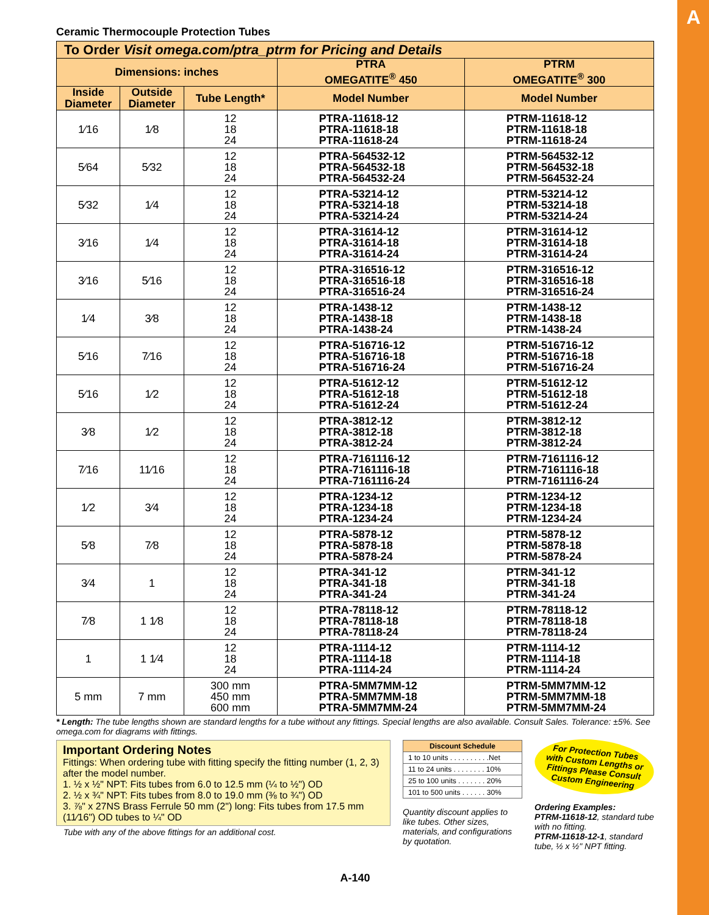A
Ceramic Thermocouple Protection Tubes
| To Order Visit omega.com/ptra_ptrm for Pricing and Details | | | | |
| --- | --- | --- | --- | --- |
| Dimensions: inches | | | PTRA OMEGATITE<sup>®</sup> 450 | PTRM OMEGATITE<sup>®</sup> 300 |
| Inside Diameter | Outside Diameter | Tube Length* | Model Number | Model Number |
| 1⁄16 | 1⁄8 | 12 18 24 | PTRA-11618-12 PTRA-11618-18 PTRA-11618-24 | PTRM-11618-12 PTRM-11618-18 PTRM-11618-24 |
| 5⁄64 | 5⁄32 | 12 18 24 | PTRA-564532-12 PTRA-564532-18 PTRA-564532-24 | PTRM-564532-12 PTRM-564532-18 PTRM-564532-24 |
| 5⁄32 | 1⁄4 | 12 18 24 | PTRA-53214-12 PTRA-53214-18 PTRA-53214-24 | PTRM-53214-12 PTRM-53214-18 PTRM-53214-24 |
| 3⁄16 | 1⁄4 | 12 18 24 | PTRA-31614-12 PTRA-31614-18 PTRA-31614-24 | PTRM-31614-12 PTRM-31614-18 PTRM-31614-24 |
| 3⁄16 | 5⁄16 | 12 18 24 | PTRA-316516-12 PTRA-316516-18 PTRA-316516-24 | PTRM-316516-12 PTRM-316516-18 PTRM-316516-24 |
| 1⁄4 | 3⁄8 | 12 18 24 | PTRA-1438-12 PTRA-1438-18 PTRA-1438-24 | PTRM-1438-12 PTRM-1438-18 PTRM-1438-24 |
| 5⁄16 | 7⁄16 | 12 18 24 | PTRA-516716-12 PTRA-516716-18 PTRA-516716-24 | PTRM-516716-12 PTRM-516716-18 PTRM-516716-24 |
| 5⁄16 | 1⁄2 | 12 18 24 | PTRA-51612-12 PTRA-51612-18 PTRA-51612-24 | PTRM-51612-12 PTRM-51612-18 PTRM-51612-24 |
| 3⁄8 | 1⁄2 | 12 18 24 | PTRA-3812-12 PTRA-3812-18 PTRA-3812-24 | PTRM-3812-12 PTRM-3812-18 PTRM-3812-24 |
| 7⁄16 | 11⁄16 | 12 18 24 | PTRA-7161116-12 PTRA-7161116-18 PTRA-7161116-24 | PTRM-7161116-12 PTRM-7161116-18 PTRM-7161116-24 |
| 1⁄2 | 3⁄4 | 12 18 24 | PTRA-1234-12 PTRA-1234-18 PTRA-1234-24 | PTRM-1234-12 PTRM-1234-18 PTRM-1234-24 |
| 5⁄8 | 7⁄8 | 12 18 24 | PTRA-5878-12 PTRA-5878-18 PTRA-5878-24 | PTRM-5878-12 PTRM-5878-18 PTRM-5878-24 |
| 3⁄4 | 1 | 12 18 24 | PTRA-341-12 PTRA-341-18 PTRA-341-24 | PTRM-341-12 PTRM-341-18 PTRM-341-24 |
| 7⁄8 | 1 1⁄8 | 12 18 24 | PTRA-78118-12 PTRA-78118-18 PTRA-78118-24 | PTRM-78118-12 PTRM-78118-18 PTRM-78118-24 |
| 1 | 1 1⁄4 | 12 18 24 | PTRA-1114-12 PTRA-1114-18 PTRA-1114-24 | PTRM-1114-12 PTRM-1114-18 PTRM-1114-24 |
| 5 mm | 7 mm | 300 mm 450 mm 600 mm | PTRA-5MM7MM-12 PTRA-5MM7MM-18 PTRA-5MM7MM-24 | PTRM-5MM7MM-12 PTRM-5MM7MM-18 PTRM-5MM7MM-24 |
* Length: The tube lengths shown are standard lengths for a tube without any fittings. Special lengths are also available. Consult Sales. Tolerance: ±5%. See omega.com for diagrams with fittings.
Important Ordering Notes
Fittings: When ordering tube with fitting specify the fitting number (1, 2, 3) after the model number.
1. ½ x ½" NPT: Fits tubes from 6.0 to 12.5 mm (¼ to ½") OD
2. ½ x ¾" NPT: Fits tubes from 8.0 to 19.0 mm (⅜ to ¾") OD
3. ⅞" x 27NS Brass Ferrule 50 mm (2") long: Fits tubes from 17.5 mm (11⁄16") OD tubes to ¼" OD
Tube with any of the above fittings for an additional cost.
| Discount Schedule |
| --- |
| 1 to 10 units . . . . . . . . . .Net |
| 11 to 24 units . . . . . . . . 10% |
| 25 to 100 units . . . . . . . 20% |
| 101 to 500 units . . . . . . 30% |
Quantity discount applies to like tubes. Other sizes, materials, and configurations by quotation.
For Protection Tubes with Custom Lengths or Fittings Please Consult Custom Engineering
Ordering Examples:
PTRM-11618-12, standard tube with no fitting.
PTRM-11618-12-1, standard tube, ½ x ½" NPT fitting.
A-140